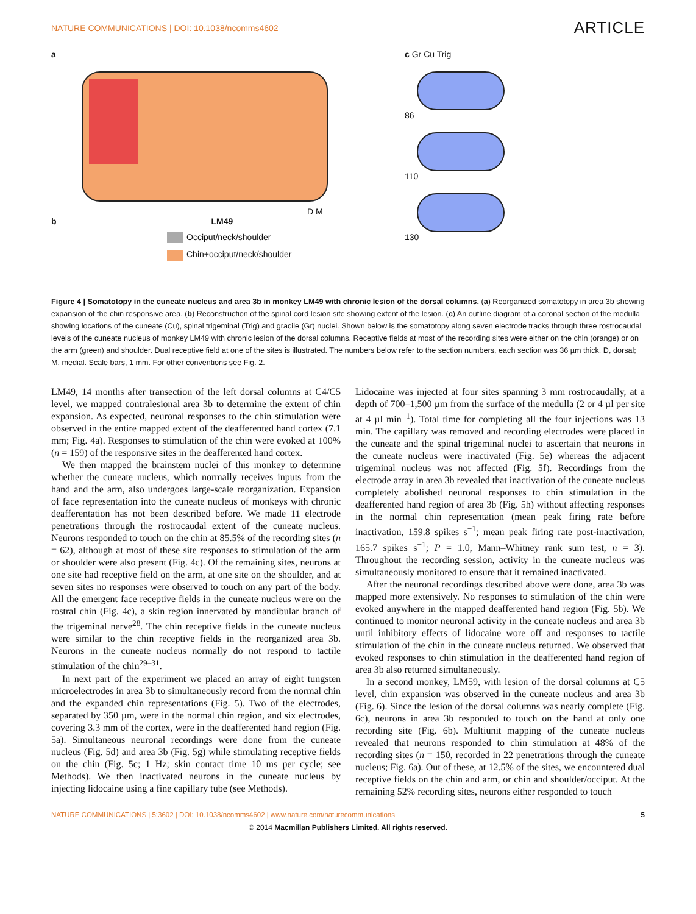NATURE COMMUNICATIONS | DOI: 10.1038/ncomms4602 ARTICLE
a
D M
b LM49
Occiput/neck/shoulder
Chin+occiput/neck/shoulder
c Gr Cu Trig
86
110
130
Figure 4 | Somatotopy in the cuneate nucleus and area 3b in monkey LM49 with chronic lesion of the dorsal columns. (a) Reorganized somatotopy in area 3b showing expansion of the chin responsive area. (b) Reconstruction of the spinal cord lesion site showing extent of the lesion. (c) An outline diagram of a coronal section of the medulla showing locations of the cuneate (Cu), spinal trigeminal (Trig) and gracile (Gr) nuclei. Shown below is the somatotopy along seven electrode tracks through three rostrocaudal levels of the cuneate nucleus of monkey LM49 with chronic lesion of the dorsal columns. Receptive fields at most of the recording sites were either on the chin (orange) or on the arm (green) and shoulder. Dual receptive field at one of the sites is illustrated. The numbers below refer to the section numbers, each section was 36 µm thick. D, dorsal; M, medial. Scale bars, 1 mm. For other conventions see Fig. 2.
LM49, 14 months after transection of the left dorsal columns at C4/C5 level, we mapped contralesional area 3b to determine the extent of chin expansion. As expected, neuronal responses to the chin stimulation were observed in the entire mapped extent of the deafferented hand cortex (7.1 mm; Fig. 4a). Responses to stimulation of the chin were evoked at 100% (n = 159) of the responsive sites in the deafferented hand cortex.
We then mapped the brainstem nuclei of this monkey to determine whether the cuneate nucleus, which normally receives inputs from the hand and the arm, also undergoes large-scale reorganization. Expansion of face representation into the cuneate nucleus of monkeys with chronic deafferentation has not been described before. We made 11 electrode penetrations through the rostrocaudal extent of the cuneate nucleus. Neurons responded to touch on the chin at 85.5% of the recording sites (n = 62), although at most of these site responses to stimulation of the arm or shoulder were also present (Fig. 4c). Of the remaining sites, neurons at one site had receptive field on the arm, at one site on the shoulder, and at seven sites no responses were observed to touch on any part of the body. All the emergent face receptive fields in the cuneate nucleus were on the rostral chin (Fig. 4c), a skin region innervated by mandibular branch of the trigeminal nerve<sup>28</sup>. The chin receptive fields in the cuneate nucleus were similar to the chin receptive fields in the reorganized area 3b. Neurons in the cuneate nucleus normally do not respond to tactile stimulation of the chin<sup>29–31</sup>.
In next part of the experiment we placed an array of eight tungsten microelectrodes in area 3b to simultaneously record from the normal chin and the expanded chin representations (Fig. 5). Two of the electrodes, separated by 350 µm, were in the normal chin region, and six electrodes, covering 3.3 mm of the cortex, were in the deafferented hand region (Fig. 5a). Simultaneous neuronal recordings were done from the cuneate nucleus (Fig. 5d) and area 3b (Fig. 5g) while stimulating receptive fields on the chin (Fig. 5c; 1 Hz; skin contact time 10 ms per cycle; see Methods). We then inactivated neurons in the cuneate nucleus by injecting lidocaine using a fine capillary tube (see Methods).
Lidocaine was injected at four sites spanning 3 mm rostrocaudally, at a depth of 700–1,500 µm from the surface of the medulla (2 or 4 µl per site at 4 µl min<sup>−1</sup>). Total time for completing all the four injections was 13 min. The capillary was removed and recording electrodes were placed in the cuneate and the spinal trigeminal nuclei to ascertain that neurons in the cuneate nucleus were inactivated (Fig. 5e) whereas the adjacent trigeminal nucleus was not affected (Fig. 5f). Recordings from the electrode array in area 3b revealed that inactivation of the cuneate nucleus completely abolished neuronal responses to chin stimulation in the deafferented hand region of area 3b (Fig. 5h) without affecting responses in the normal chin representation (mean peak firing rate before inactivation, 159.8 spikes s<sup>−1</sup>; mean peak firing rate post-inactivation, 165.7 spikes s<sup>−1</sup>; P = 1.0, Mann–Whitney rank sum test, n = 3). Throughout the recording session, activity in the cuneate nucleus was simultaneously monitored to ensure that it remained inactivated.
After the neuronal recordings described above were done, area 3b was mapped more extensively. No responses to stimulation of the chin were evoked anywhere in the mapped deafferented hand region (Fig. 5b). We continued to monitor neuronal activity in the cuneate nucleus and area 3b until inhibitory effects of lidocaine wore off and responses to tactile stimulation of the chin in the cuneate nucleus returned. We observed that evoked responses to chin stimulation in the deafferented hand region of area 3b also returned simultaneously.
In a second monkey, LM59, with lesion of the dorsal columns at C5 level, chin expansion was observed in the cuneate nucleus and area 3b (Fig. 6). Since the lesion of the dorsal columns was nearly complete (Fig. 6c), neurons in area 3b responded to touch on the hand at only one recording site (Fig. 6b). Multiunit mapping of the cuneate nucleus revealed that neurons responded to chin stimulation at 48% of the recording sites (n = 150, recorded in 22 penetrations through the cuneate nucleus; Fig. 6a). Out of these, at 12.5% of the sites, we encountered dual receptive fields on the chin and arm, or chin and shoulder/occiput. At the remaining 52% recording sites, neurons either responded to touch
NATURE COMMUNICATIONS | 5:3602 | DOI: 10.1038/ncomms4602 | www.nature.com/naturecommunications 5
© 2014 Macmillan Publishers Limited. All rights reserved.